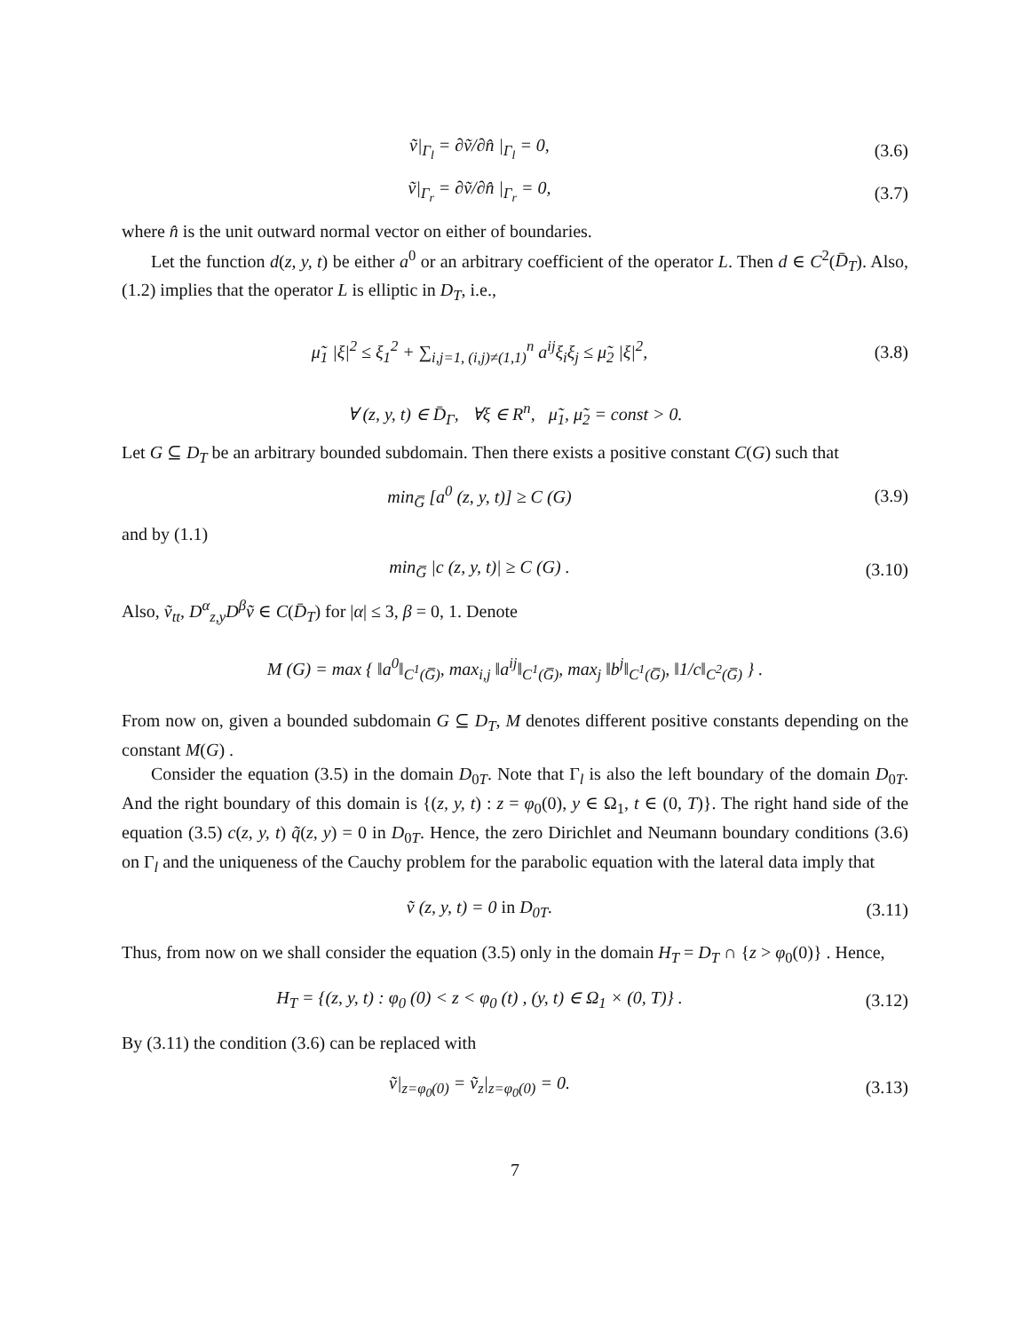ṽ|<sub>Γ<sub>l</sub></sub> = ∂ṽ/∂n̂ |<sub>Γ<sub>l</sub></sub> = 0, (3.6)
ṽ|<sub>Γ<sub>r</sub></sub> = ∂ṽ/∂n̂ |<sub>Γ<sub>r</sub></sub> = 0, (3.7)
where n̂ is the unit outward normal vector on either of boundaries.
Let the function d(z, y, t) be either a<sup>0</sup> or an arbitrary coefficient of the operator L. Then d ∈ C<sup>2</sup>(D̄<sub>T</sub>). Also, (1.2) implies that the operator L is elliptic in D<sub>T</sub>, i.e.,
μ̃<sub>1</sub> |ξ|<sup>2</sup> ≤ ξ<sub>1</sub><sup>2</sup> + ∑<sub>i,j=1, (i,j)≠(1,1)</sub><sup>n</sup> a<sup>ij</sup>ξ<sub>i</sub>ξ<sub>j</sub> ≤ μ̃<sub>2</sub> |ξ|<sup>2</sup>,
(3.8)
∀ (z, y, t) ∈ D̄<sub>Γ</sub>, ∀ξ ∈ R<sup>n</sup>, μ̃<sub>1</sub>, μ̃<sub>2</sub> = const > 0.
Let G ⊆ D<sub>T</sub> be an arbitrary bounded subdomain. Then there exists a positive constant C(G) such that
min<sub>G̅</sub> [a<sup>0</sup> (z, y, t)] ≥ C (G) (3.9)
and by (1.1)
min<sub>G̅</sub> |c (z, y, t)| ≥ C (G) . (3.10)
Also, ṽ<sub>tt</sub>, D<sup>α</sup><sub>z,y</sub>D<sup>β</sup>ṽ ∈ C(D̄<sub>T</sub>) for |α| ≤ 3, β = 0, 1. Denote
M (G) = max { ‖a<sup>0</sup>‖<sub>C<sup>1</sup>(G̅)</sub>, max<sub>i,j</sub> ‖a<sup>ij</sup>‖<sub>C<sup>1</sup>(G̅)</sub>, max<sub>j</sub> ‖b<sup>j</sup>‖<sub>C<sup>1</sup>(G̅)</sub>, ‖1/c‖<sub>C<sup>2</sup>(G̅)</sub> } .
From now on, given a bounded subdomain G ⊆ D<sub>T</sub>, M denotes different positive constants depending on the constant M(G) .
Consider the equation (3.5) in the domain D<sub>0T</sub>. Note that Γ<sub>l</sub> is also the left boundary of the domain D<sub>0T</sub>. And the right boundary of this domain is {(z, y, t) : z = φ<sub>0</sub>(0), y ∈ Ω<sub>1</sub>, t ∈ (0, T)}. The right hand side of the equation (3.5) c(z, y, t) q̃(z, y) = 0 in D<sub>0T</sub>. Hence, the zero Dirichlet and Neumann boundary conditions (3.6) on Γ<sub>l</sub> and the uniqueness of the Cauchy problem for the parabolic equation with the lateral data imply that
ṽ (z, y, t) = 0 in D<sub>0T</sub>. (3.11)
Thus, from now on we shall consider the equation (3.5) only in the domain H<sub>T</sub> = D<sub>T</sub> ∩ {z > φ<sub>0</sub>(0)} . Hence,
H<sub>T</sub> = {(z, y, t) : φ<sub>0</sub> (0) < z < φ<sub>0</sub> (t) , (y, t) ∈ Ω<sub>1</sub> × (0, T)} .
(3.12)
By (3.11) the condition (3.6) can be replaced with
ṽ|<sub>z=φ<sub>0</sub>(0)</sub> = ṽ<sub>z</sub>|<sub>z=φ<sub>0</sub>(0)</sub> = 0. (3.13)
7